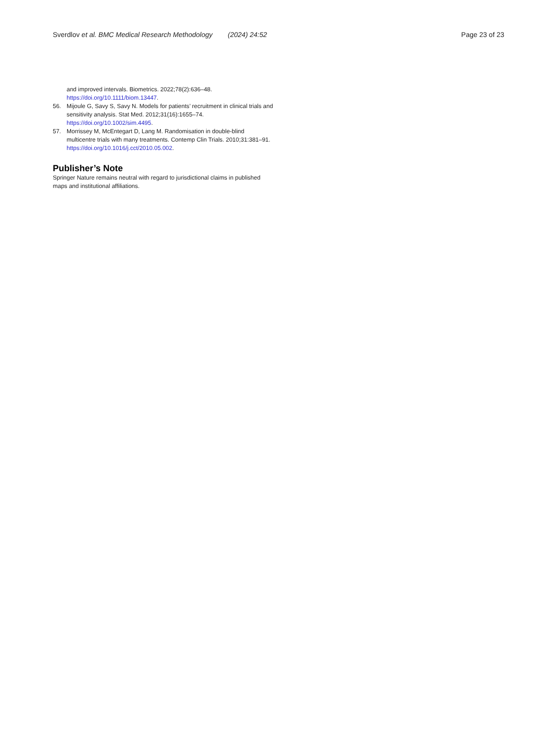Sverdlov et al. BMC Medical Research Methodology (2024) 24:52
Page 23 of 23
and improved intervals. Biometrics. 2022;78(2):636–48. https://doi.org/10.1111/biom.13447.
56. Mijoule G, Savy S, Savy N. Models for patients’ recruitment in clinical trials and sensitivity analysis. Stat Med. 2012;31(16):1655–74. https://doi.org/10.1002/sim.4495.
57. Morrissey M, McEntegart D, Lang M. Randomisation in double-blind multicentre trials with many treatments. Contemp Clin Trials. 2010;31:381–91. https://doi.org/10.1016/j.cct/2010.05.002.
Publisher’s Note
Springer Nature remains neutral with regard to jurisdictional claims in published maps and institutional affiliations.